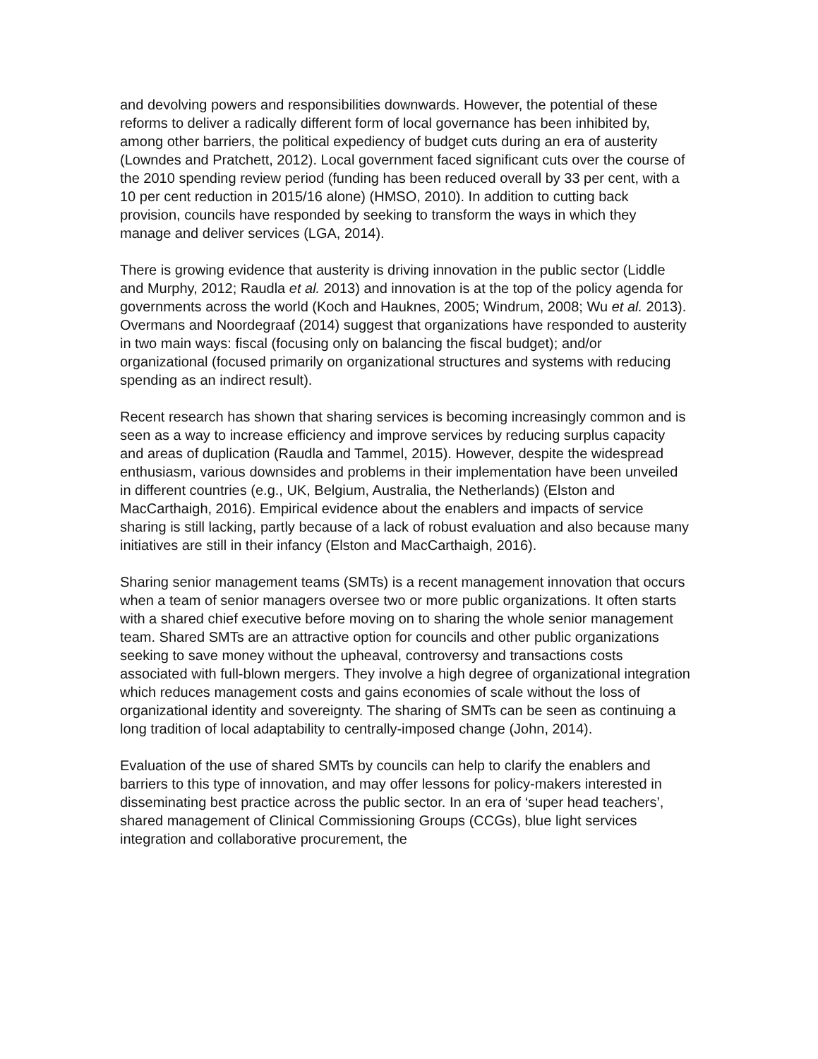and devolving powers and responsibilities downwards. However, the potential of these reforms to deliver a radically different form of local governance has been inhibited by, among other barriers, the political expediency of budget cuts during an era of austerity (Lowndes and Pratchett, 2012). Local government faced significant cuts over the course of the 2010 spending review period (funding has been reduced overall by 33 per cent, with a 10 per cent reduction in 2015/16 alone) (HMSO, 2010). In addition to cutting back provision, councils have responded by seeking to transform the ways in which they manage and deliver services (LGA, 2014).
There is growing evidence that austerity is driving innovation in the public sector (Liddle and Murphy, 2012; Raudla et al. 2013) and innovation is at the top of the policy agenda for governments across the world (Koch and Hauknes, 2005; Windrum, 2008; Wu et al. 2013). Overmans and Noordegraaf (2014) suggest that organizations have responded to austerity in two main ways: fiscal (focusing only on balancing the fiscal budget); and/or organizational (focused primarily on organizational structures and systems with reducing spending as an indirect result).
Recent research has shown that sharing services is becoming increasingly common and is seen as a way to increase efficiency and improve services by reducing surplus capacity and areas of duplication (Raudla and Tammel, 2015). However, despite the widespread enthusiasm, various downsides and problems in their implementation have been unveiled in different countries (e.g., UK, Belgium, Australia, the Netherlands) (Elston and MacCarthaigh, 2016). Empirical evidence about the enablers and impacts of service sharing is still lacking, partly because of a lack of robust evaluation and also because many initiatives are still in their infancy (Elston and MacCarthaigh, 2016).
Sharing senior management teams (SMTs) is a recent management innovation that occurs when a team of senior managers oversee two or more public organizations. It often starts with a shared chief executive before moving on to sharing the whole senior management team. Shared SMTs are an attractive option for councils and other public organizations seeking to save money without the upheaval, controversy and transactions costs associated with full-blown mergers. They involve a high degree of organizational integration which reduces management costs and gains economies of scale without the loss of organizational identity and sovereignty. The sharing of SMTs can be seen as continuing a long tradition of local adaptability to centrally-imposed change (John, 2014).
Evaluation of the use of shared SMTs by councils can help to clarify the enablers and barriers to this type of innovation, and may offer lessons for policy-makers interested in disseminating best practice across the public sector. In an era of ‘super head teachers’, shared management of Clinical Commissioning Groups (CCGs), blue light services integration and collaborative procurement, the